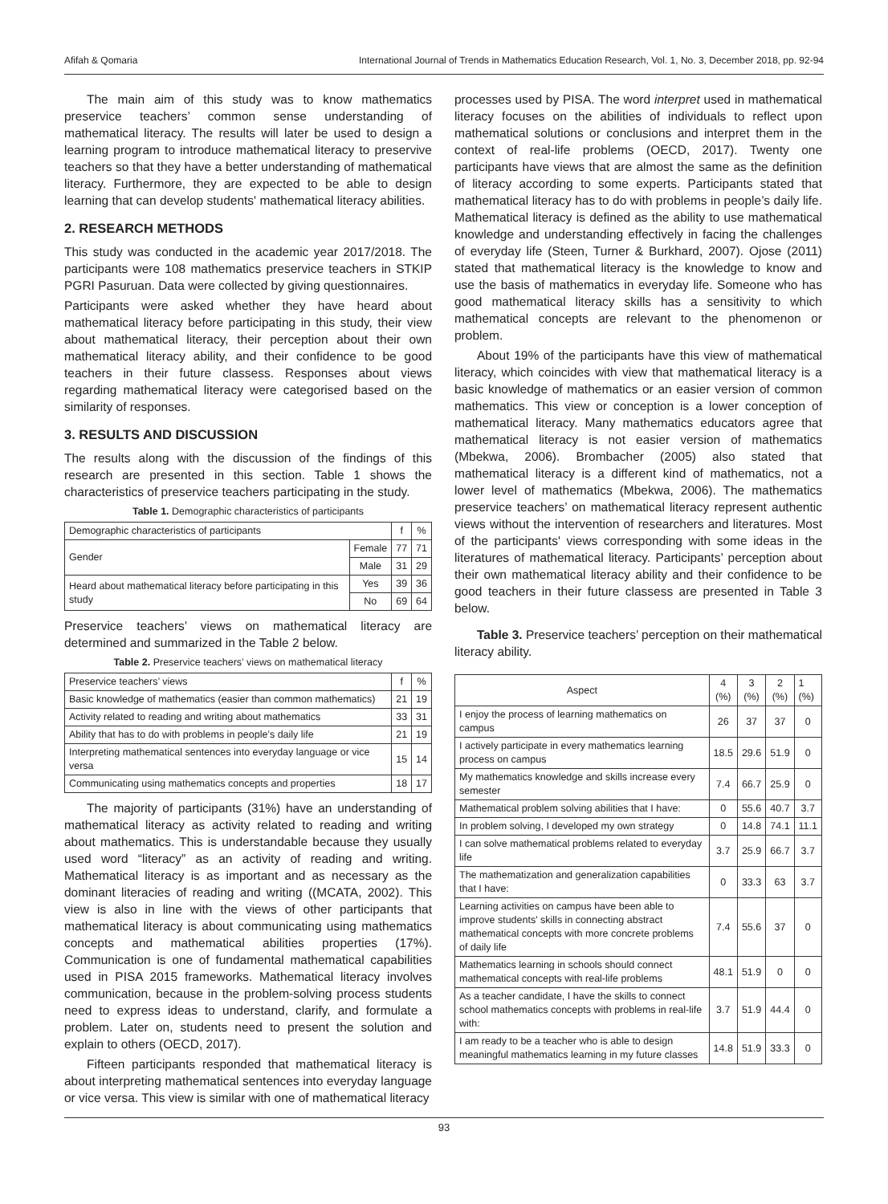Afifah & Qomaria International Journal of Trends in Mathematics Education Research, Vol. 1, No. 3, December 2018, pp. 92-94
The main aim of this study was to know mathematics preservice teachers’ common sense understanding of mathematical literacy. The results will later be used to design a learning program to introduce mathematical literacy to preservive teachers so that they have a better understanding of mathematical literacy. Furthermore, they are expected to be able to design learning that can develop students' mathematical literacy abilities.
2. RESEARCH METHODS
This study was conducted in the academic year 2017/2018. The participants were 108 mathematics preservice teachers in STKIP PGRI Pasuruan. Data were collected by giving questionnaires.
Participants were asked whether they have heard about mathematical literacy before participating in this study, their view about mathematical literacy, their perception about their own mathematical literacy ability, and their confidence to be good teachers in their future classess. Responses about views regarding mathematical literacy were categorised based on the similarity of responses.
3. RESULTS AND DISCUSSION
The results along with the discussion of the findings of this research are presented in this section. Table 1 shows the characteristics of preservice teachers participating in the study.
Table 1. Demographic characteristics of participants
| Demographic characteristics of participants | | f | % |
| Gender | Female | 77 | 71 |
| | Male | 31 | 29 |
| Heard about mathematical literacy before participating in this study | Yes | 39 | 36 |
| | No | 69 | 64 |
Preservice teachers’ views on mathematical literacy are determined and summarized in the Table 2 below.
Table 2. Preservice teachers’ views on mathematical literacy
| Preservice teachers’ views | f | % |
| Basic knowledge of mathematics (easier than common mathematics) | 21 | 19 |
| Activity related to reading and writing about mathematics | 33 | 31 |
| Ability that has to do with problems in people’s daily life | 21 | 19 |
| Interpreting mathematical sentences into everyday language or vice versa | 15 | 14 |
| Communicating using mathematics concepts and properties | 18 | 17 |
The majority of participants (31%) have an understanding of mathematical literacy as activity related to reading and writing about mathematics. This is understandable because they usually used word “literacy” as an activity of reading and writing. Mathematical literacy is as important and as necessary as the dominant literacies of reading and writing ((MCATA, 2002). This view is also in line with the views of other participants that mathematical literacy is about communicating using mathematics concepts and mathematical abilities properties (17%). Communication is one of fundamental mathematical capabilities used in PISA 2015 frameworks. Mathematical literacy involves communication, because in the problem-solving process students need to express ideas to understand, clarify, and formulate a problem. Later on, students need to present the solution and explain to others (OECD, 2017).
Fifteen participants responded that mathematical literacy is about interpreting mathematical sentences into everyday language or vice versa. This view is similar with one of mathematical literacy
processes used by PISA. The word interpret used in mathematical literacy focuses on the abilities of individuals to reflect upon mathematical solutions or conclusions and interpret them in the context of real-life problems (OECD, 2017). Twenty one participants have views that are almost the same as the definition of literacy according to some experts. Participants stated that mathematical literacy has to do with problems in people’s daily life. Mathematical literacy is defined as the ability to use mathematical knowledge and understanding effectively in facing the challenges of everyday life (Steen, Turner & Burkhard, 2007). Ojose (2011) stated that mathematical literacy is the knowledge to know and use the basis of mathematics in everyday life. Someone who has good mathematical literacy skills has a sensitivity to which mathematical concepts are relevant to the phenomenon or problem.
About 19% of the participants have this view of mathematical literacy, which coincides with view that mathematical literacy is a basic knowledge of mathematics or an easier version of common mathematics. This view or conception is a lower conception of mathematical literacy. Many mathematics educators agree that mathematical literacy is not easier version of mathematics (Mbekwa, 2006). Brombacher (2005) also stated that mathematical literacy is a different kind of mathematics, not a lower level of mathematics (Mbekwa, 2006). The mathematics preservice teachers’ on mathematical literacy represent authentic views without the intervention of researchers and literatures. Most of the participants' views corresponding with some ideas in the literatures of mathematical literacy. Participants’ perception about their own mathematical literacy ability and their confidence to be good teachers in their future classess are presented in Table 3 below.
Table 3. Preservice teachers’ perception on their mathematical literacy ability.
| Aspect | 4 (%) | 3 (%) | 2 (%) | 1 (%) |
| I enjoy the process of learning mathematics on campus | 26 | 37 | 37 | 0 |
| I actively participate in every mathematics learning process on campus | 18.5 | 29.6 | 51.9 | 0 |
| My mathematics knowledge and skills increase every semester | 7.4 | 66.7 | 25.9 | 0 |
| Mathematical problem solving abilities that I have: | 0 | 55.6 | 40.7 | 3.7 |
| In problem solving, I developed my own strategy | 0 | 14.8 | 74.1 | 11.1 |
| I can solve mathematical problems related to everyday life | 3.7 | 25.9 | 66.7 | 3.7 |
| The mathematization and generalization capabilities that I have: | 0 | 33.3 | 63 | 3.7 |
| Learning activities on campus have been able to improve students' skills in connecting abstract mathematical concepts with more concrete problems of daily life | 7.4 | 55.6 | 37 | 0 |
| Mathematics learning in schools should connect mathematical concepts with real-life problems | 48.1 | 51.9 | 0 | 0 |
| As a teacher candidate, I have the skills to connect school mathematics concepts with problems in real-life with: | 3.7 | 51.9 | 44.4 | 0 |
| I am ready to be a teacher who is able to design meaningful mathematics learning in my future classes | 14.8 | 51.9 | 33.3 | 0 |
93